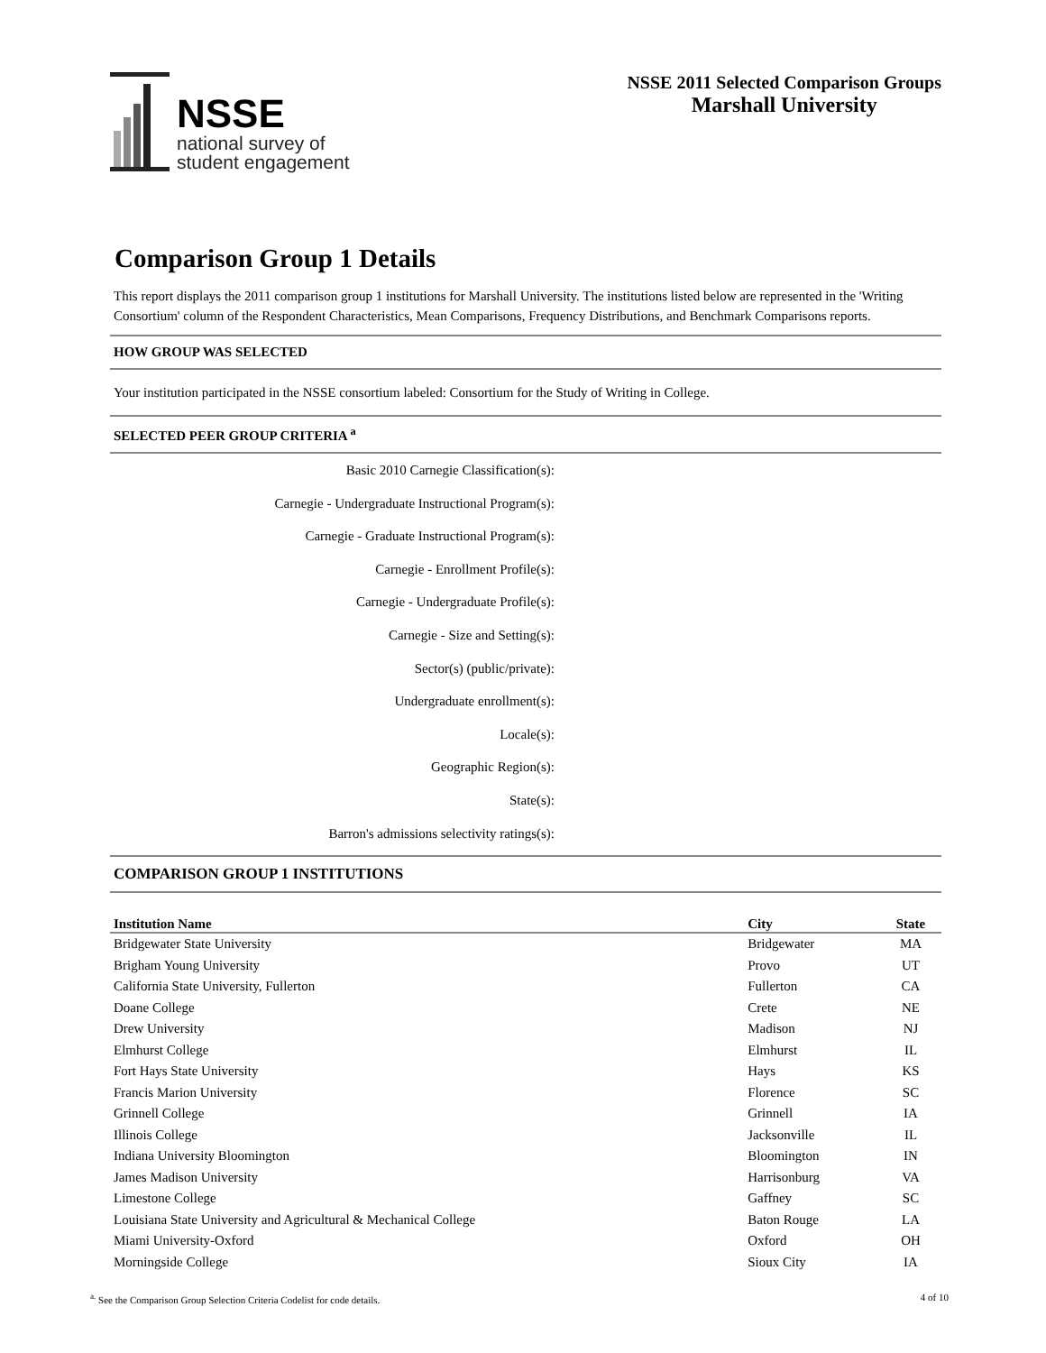NSSE
national survey of
student engagement
NSSE 2011 Selected Comparison Groups
Marshall University
Comparison Group 1 Details
This report displays the 2011 comparison group 1 institutions for Marshall University. The institutions listed below are represented in the 'Writing Consortium' column of the Respondent Characteristics, Mean Comparisons, Frequency Distributions, and Benchmark Comparisons reports.
HOW GROUP WAS SELECTED
Your institution participated in the NSSE consortium labeled: Consortium for the Study of Writing in College.
SELECTED PEER GROUP CRITERIA <sup>a</sup>
Basic 2010 Carnegie Classification(s):
Carnegie - Undergraduate Instructional Program(s):
Carnegie - Graduate Instructional Program(s):
Carnegie - Enrollment Profile(s):
Carnegie - Undergraduate Profile(s):
Carnegie - Size and Setting(s):
Sector(s) (public/private):
Undergraduate enrollment(s):
Locale(s):
Geographic Region(s):
State(s):
Barron's admissions selectivity ratings(s):
COMPARISON GROUP 1 INSTITUTIONS
| Institution Name | City | State |
| --- | --- | --- |
| Bridgewater State University | Bridgewater | MA |
| Brigham Young University | Provo | UT |
| California State University, Fullerton | Fullerton | CA |
| Doane College | Crete | NE |
| Drew University | Madison | NJ |
| Elmhurst College | Elmhurst | IL |
| Fort Hays State University | Hays | KS |
| Francis Marion University | Florence | SC |
| Grinnell College | Grinnell | IA |
| Illinois College | Jacksonville | IL |
| Indiana University Bloomington | Bloomington | IN |
| James Madison University | Harrisonburg | VA |
| Limestone College | Gaffney | SC |
| Louisiana State University and Agricultural & Mechanical College | Baton Rouge | LA |
| Miami University-Oxford | Oxford | OH |
| Morningside College | Sioux City | IA |
<sup>a.</sup> See the Comparison Group Selection Criteria Codelist for code details.
4 of 10